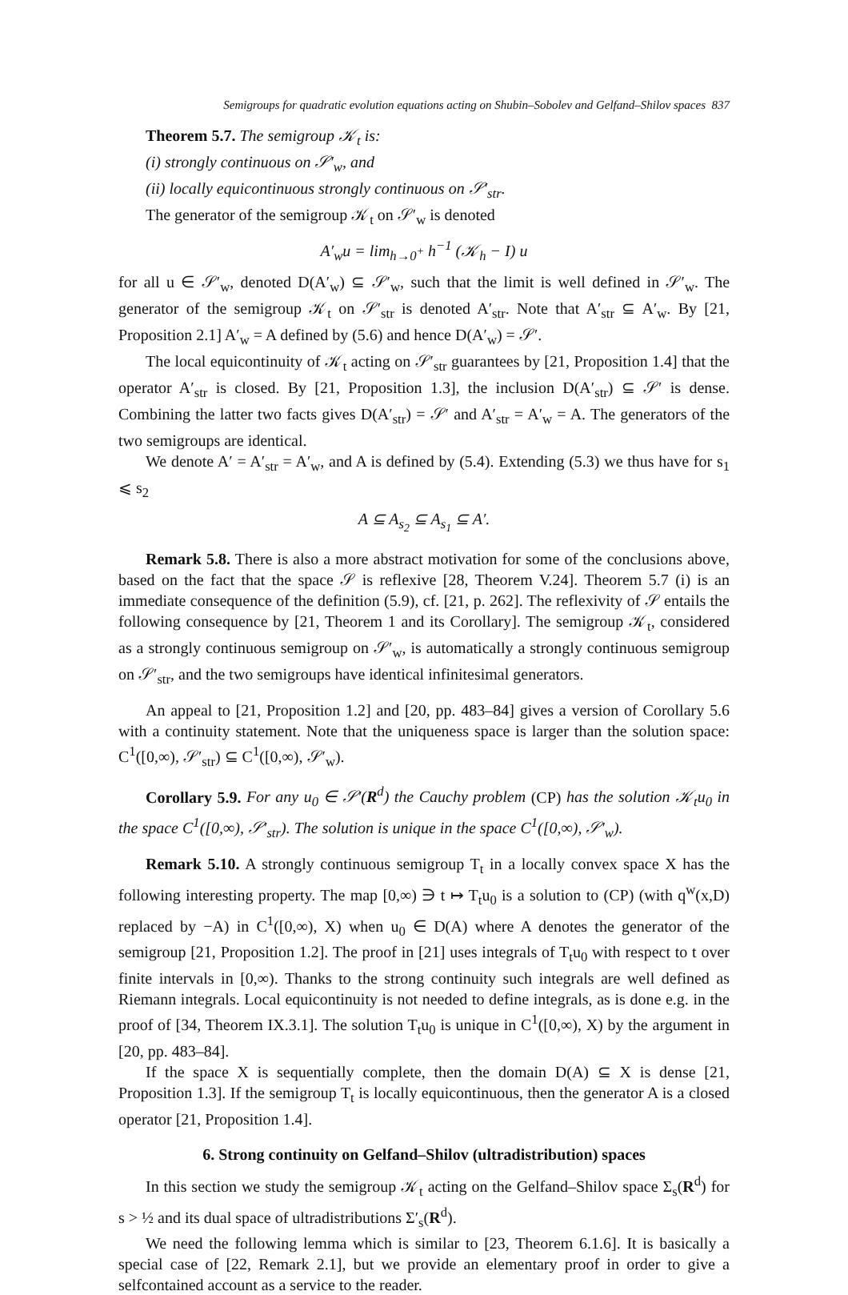Semigroups for quadratic evolution equations acting on Shubin–Sobolev and Gelfand–Shilov spaces 837
Theorem 5.7. The semigroup 𝒦<sub>t</sub> is:
(i) strongly continuous on 𝒮′<sub>w</sub>, and
(ii) locally equicontinuous strongly continuous on 𝒮′<sub>str</sub>.
The generator of the semigroup 𝒦<sub>t</sub> on 𝒮′<sub>w</sub> is denoted
A′<sub>w</sub>u = lim<sub>h→0<sup>+</sup></sub> h<sup>−1</sup> (𝒦<sub>h</sub> − I) u
for all u ∈ 𝒮′<sub>w</sub>, denoted D(A′<sub>w</sub>) ⊆ 𝒮′<sub>w</sub>, such that the limit is well defined in 𝒮′<sub>w</sub>. The generator of the semigroup 𝒦<sub>t</sub> on 𝒮′<sub>str</sub> is denoted A′<sub>str</sub>. Note that A′<sub>str</sub> ⊆ A′<sub>w</sub>. By [21, Proposition 2.1] A′<sub>w</sub> = A defined by (5.6) and hence D(A′<sub>w</sub>) = 𝒮′.
The local equicontinuity of 𝒦<sub>t</sub> acting on 𝒮′<sub>str</sub> guarantees by [21, Proposition 1.4] that the operator A′<sub>str</sub> is closed. By [21, Proposition 1.3], the inclusion D(A′<sub>str</sub>) ⊆ 𝒮′ is dense. Combining the latter two facts gives D(A′<sub>str</sub>) = 𝒮′ and A′<sub>str</sub> = A′<sub>w</sub> = A. The generators of the two semigroups are identical.
We denote A′ = A′<sub>str</sub> = A′<sub>w</sub>, and A is defined by (5.4). Extending (5.3) we thus have for s<sub>1</sub> ⩽ s<sub>2</sub>
A ⊆ A<sub>s<sub>2</sub></sub> ⊆ A<sub>s<sub>1</sub></sub> ⊆ A′.
Remark 5.8. There is also a more abstract motivation for some of the conclusions above, based on the fact that the space 𝒮 is reflexive [28, Theorem V.24]. Theorem 5.7 (i) is an immediate consequence of the definition (5.9), cf. [21, p. 262]. The reflexivity of 𝒮 entails the following consequence by [21, Theorem 1 and its Corollary]. The semigroup 𝒦<sub>t</sub>, considered as a strongly continuous semigroup on 𝒮′<sub>w</sub>, is automatically a strongly continuous semigroup on 𝒮′<sub>str</sub>, and the two semigroups have identical infinitesimal generators.
An appeal to [21, Proposition 1.2] and [20, pp. 483–84] gives a version of Corollary 5.6 with a continuity statement. Note that the uniqueness space is larger than the solution space: C<sup>1</sup>([0,∞), 𝒮′<sub>str</sub>) ⊆ C<sup>1</sup>([0,∞), 𝒮′<sub>w</sub>).
Corollary 5.9. For any u<sub>0</sub> ∈ 𝒮′(R<sup>d</sup>) the Cauchy problem (CP) has the solution 𝒦<sub>t</sub>u<sub>0</sub> in the space C<sup>1</sup>([0,∞), 𝒮′<sub>str</sub>). The solution is unique in the space C<sup>1</sup>([0,∞), 𝒮′<sub>w</sub>).
Remark 5.10. A strongly continuous semigroup T<sub>t</sub> in a locally convex space X has the following interesting property. The map [0,∞) ∋ t ↦ T<sub>t</sub>u<sub>0</sub> is a solution to (CP) (with q<sup>w</sup>(x,D) replaced by −A) in C<sup>1</sup>([0,∞), X) when u<sub>0</sub> ∈ D(A) where A denotes the generator of the semigroup [21, Proposition 1.2]. The proof in [21] uses integrals of T<sub>t</sub>u<sub>0</sub> with respect to t over finite intervals in [0,∞). Thanks to the strong continuity such integrals are well defined as Riemann integrals. Local equicontinuity is not needed to define integrals, as is done e.g. in the proof of [34, Theorem IX.3.1]. The solution T<sub>t</sub>u<sub>0</sub> is unique in C<sup>1</sup>([0,∞), X) by the argument in [20, pp. 483–84].
If the space X is sequentially complete, then the domain D(A) ⊆ X is dense [21, Proposition 1.3]. If the semigroup T<sub>t</sub> is locally equicontinuous, then the generator A is a closed operator [21, Proposition 1.4].
6. Strong continuity on Gelfand–Shilov (ultradistribution) spaces
In this section we study the semigroup 𝒦<sub>t</sub> acting on the Gelfand–Shilov space Σ<sub>s</sub>(R<sup>d</sup>) for s > ½ and its dual space of ultradistributions Σ′<sub>s</sub>(R<sup>d</sup>).
We need the following lemma which is similar to [23, Theorem 6.1.6]. It is basically a special case of [22, Remark 2.1], but we provide an elementary proof in order to give a selfcontained account as a service to the reader.